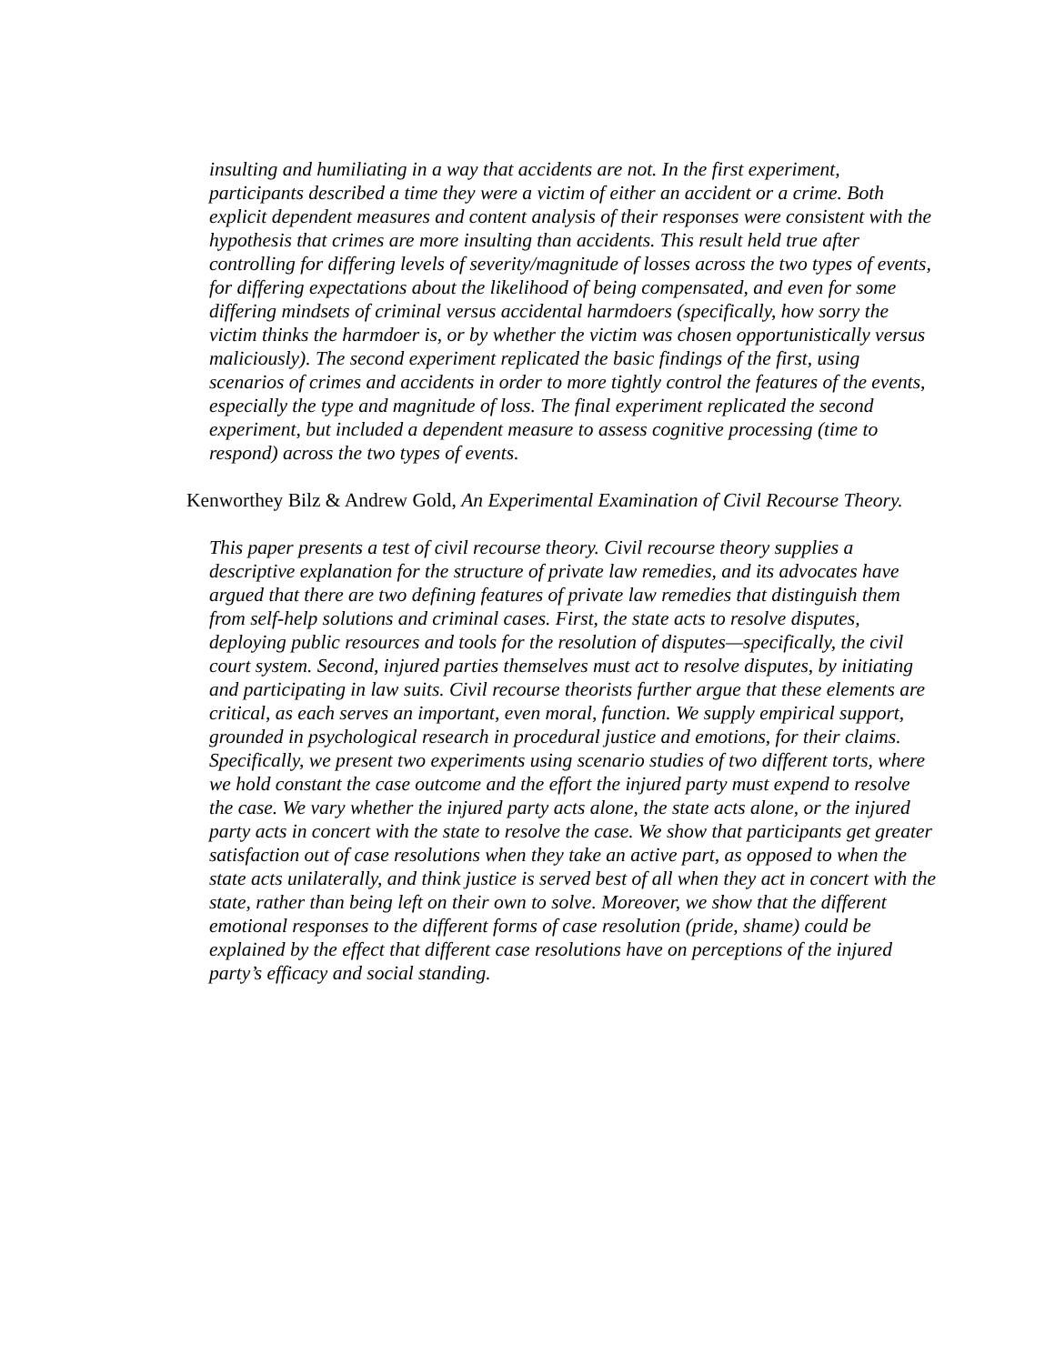insulting and humiliating in a way that accidents are not. In the first experiment, participants described a time they were a victim of either an accident or a crime. Both explicit dependent measures and content analysis of their responses were consistent with the hypothesis that crimes are more insulting than accidents. This result held true after controlling for differing levels of severity/magnitude of losses across the two types of events, for differing expectations about the likelihood of being compensated, and even for some differing mindsets of criminal versus accidental harmdoers (specifically, how sorry the victim thinks the harmdoer is, or by whether the victim was chosen opportunistically versus maliciously). The second experiment replicated the basic findings of the first, using scenarios of crimes and accidents in order to more tightly control the features of the events, especially the type and magnitude of loss. The final experiment replicated the second experiment, but included a dependent measure to assess cognitive processing (time to respond) across the two types of events.
Kenworthey Bilz & Andrew Gold, An Experimental Examination of Civil Recourse Theory.
This paper presents a test of civil recourse theory. Civil recourse theory supplies a descriptive explanation for the structure of private law remedies, and its advocates have argued that there are two defining features of private law remedies that distinguish them from self-help solutions and criminal cases. First, the state acts to resolve disputes, deploying public resources and tools for the resolution of disputes—specifically, the civil court system. Second, injured parties themselves must act to resolve disputes, by initiating and participating in law suits. Civil recourse theorists further argue that these elements are critical, as each serves an important, even moral, function. We supply empirical support, grounded in psychological research in procedural justice and emotions, for their claims. Specifically, we present two experiments using scenario studies of two different torts, where we hold constant the case outcome and the effort the injured party must expend to resolve the case. We vary whether the injured party acts alone, the state acts alone, or the injured party acts in concert with the state to resolve the case. We show that participants get greater satisfaction out of case resolutions when they take an active part, as opposed to when the state acts unilaterally, and think justice is served best of all when they act in concert with the state, rather than being left on their own to solve. Moreover, we show that the different emotional responses to the different forms of case resolution (pride, shame) could be explained by the effect that different case resolutions have on perceptions of the injured party’s efficacy and social standing.